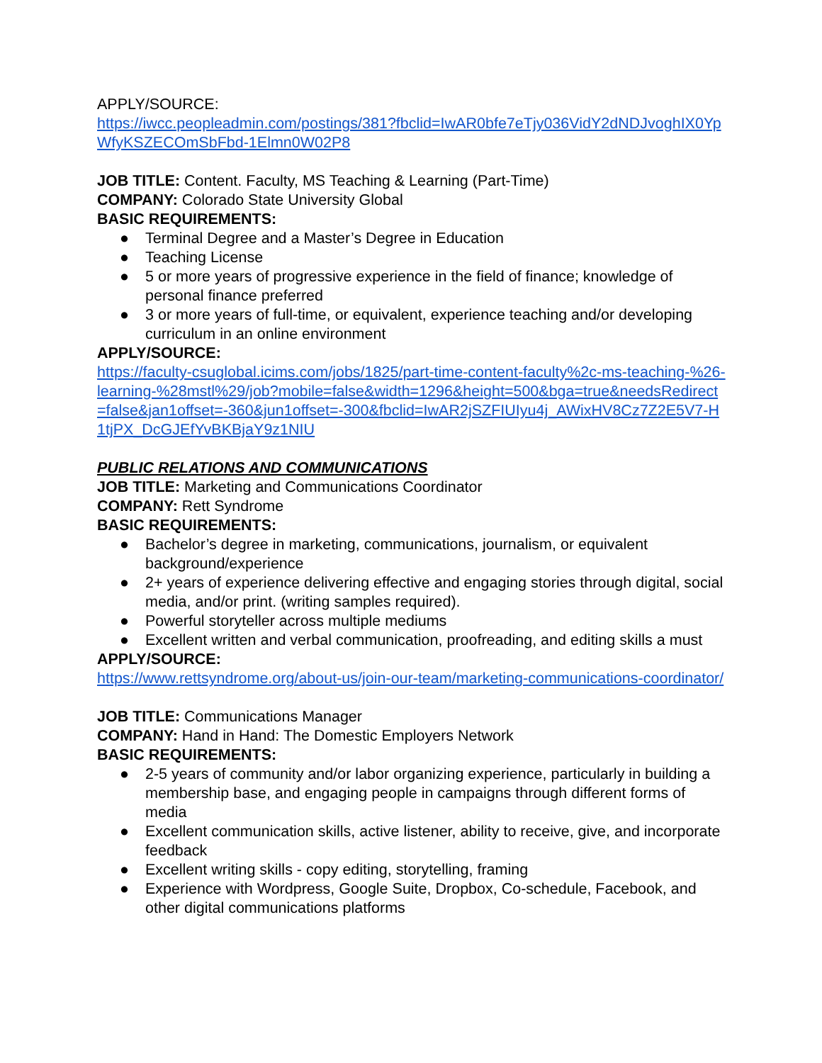APPLY/SOURCE:
https://iwcc.peopleadmin.com/postings/381?fbclid=IwAR0bfe7eTjy036VidY2dNDJvoghIX0YpWfyKSZECOmSbFbd-1Elmn0W02P8
JOB TITLE: Content. Faculty, MS Teaching & Learning (Part-Time)
COMPANY: Colorado State University Global
BASIC REQUIREMENTS:
● Terminal Degree and a Master’s Degree in Education
● Teaching License
● 5 or more years of progressive experience in the field of finance; knowledge of personal finance preferred
● 3 or more years of full-time, or equivalent, experience teaching and/or developing curriculum in an online environment
APPLY/SOURCE:
https://faculty-csuglobal.icims.com/jobs/1825/part-time-content-faculty%2c-ms-teaching-%26-learning-%28mstl%29/job?mobile=false&width=1296&height=500&bga=true&needsRedirect=false&jan1offset=-360&jun1offset=-300&fbclid=IwAR2jSZFIUIyu4j_AWixHV8Cz7Z2E5V7-H1tjPX_DcGJEfYvBKBjaY9z1NIU
PUBLIC RELATIONS AND COMMUNICATIONS
JOB TITLE: Marketing and Communications Coordinator
COMPANY: Rett Syndrome
BASIC REQUIREMENTS:
● Bachelor’s degree in marketing, communications, journalism, or equivalent background/experience
● 2+ years of experience delivering effective and engaging stories through digital, social media, and/or print. (writing samples required).
● Powerful storyteller across multiple mediums
● Excellent written and verbal communication, proofreading, and editing skills a must
APPLY/SOURCE:
https://www.rettsyndrome.org/about-us/join-our-team/marketing-communications-coordinator/
JOB TITLE: Communications Manager
COMPANY: Hand in Hand: The Domestic Employers Network
BASIC REQUIREMENTS:
● 2-5 years of community and/or labor organizing experience, particularly in building a membership base, and engaging people in campaigns through different forms of media
● Excellent communication skills, active listener, ability to receive, give, and incorporate feedback
● Excellent writing skills - copy editing, storytelling, framing
● Experience with Wordpress, Google Suite, Dropbox, Co-schedule, Facebook, and other digital communications platforms